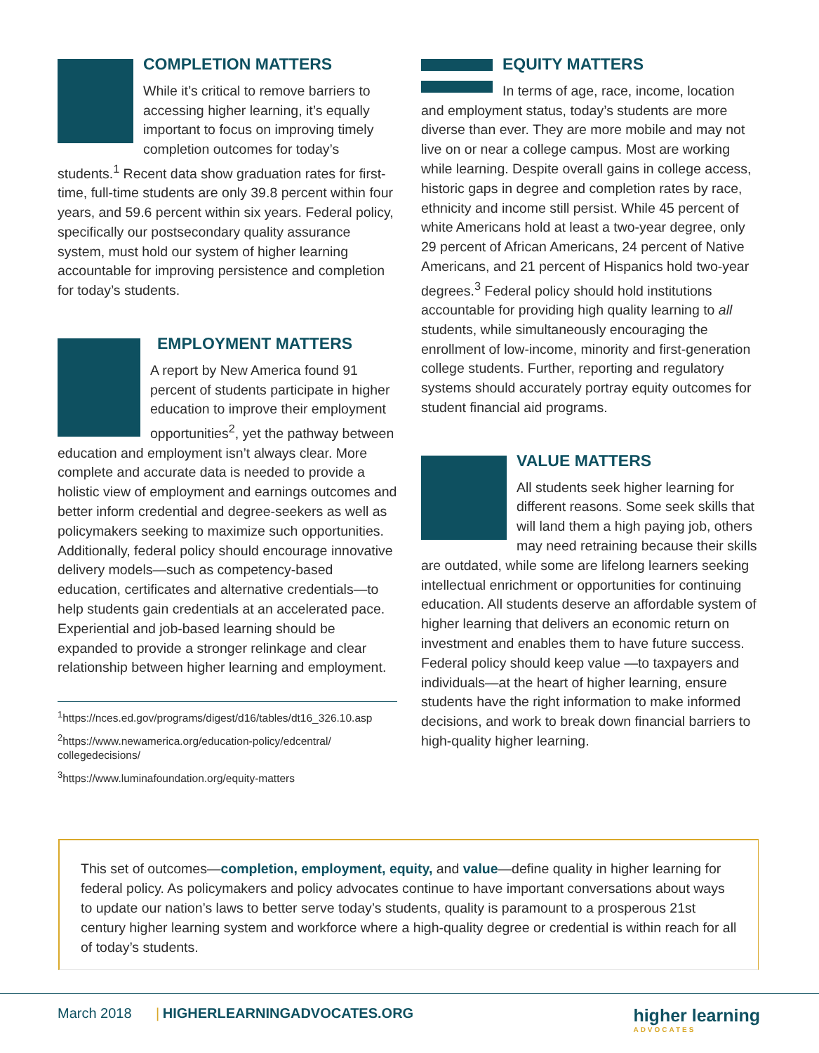COMPLETION MATTERS
While it’s critical to remove barriers to accessing higher learning, it’s equally important to focus on improving timely completion outcomes for today’s students.<sup>1</sup> Recent data show graduation rates for first-time, full-time students are only 39.8 percent within four years, and 59.6 percent within six years. Federal policy, specifically our postsecondary quality assurance system, must hold our system of higher learning accountable for improving persistence and completion for today’s students.
EMPLOYMENT MATTERS
A report by New America found 91 percent of students participate in higher education to improve their employment opportunities<sup>2</sup>, yet the pathway between education and employment isn’t always clear. More complete and accurate data is needed to provide a holistic view of employment and earnings outcomes and better inform credential and degree-seekers as well as policymakers seeking to maximize such opportunities. Additionally, federal policy should encourage innovative delivery models—such as competency-based education, certificates and alternative credentials—to help students gain credentials at an accelerated pace. Experiential and job-based learning should be expanded to provide a stronger relinkage and clear relationship between higher learning and employment.
<sup>1</sup> https://nces.ed.gov/programs/digest/d16/tables/dt16_326.10.asp
<sup>2</sup> https://www.newamerica.org/education-policy/edcentral/ collegedecisions/
<sup>3</sup> https://www.luminafoundation.org/equity-matters
EQUITY MATTERS
In terms of age, race, income, location and employment status, today’s students are more diverse than ever. They are more mobile and may not live on or near a college campus. Most are working while learning. Despite overall gains in college access, historic gaps in degree and completion rates by race, ethnicity and income still persist. While 45 percent of white Americans hold at least a two-year degree, only 29 percent of African Americans, 24 percent of Native Americans, and 21 percent of Hispanics hold two-year degrees.<sup>3</sup> Federal policy should hold institutions accountable for providing high quality learning to all students, while simultaneously encouraging the enrollment of low-income, minority and first-generation college students. Further, reporting and regulatory systems should accurately portray equity outcomes for student financial aid programs.
VALUE MATTERS
All students seek higher learning for different reasons. Some seek skills that will land them a high paying job, others may need retraining because their skills are outdated, while some are lifelong learners seeking intellectual enrichment or opportunities for continuing education. All students deserve an affordable system of higher learning that delivers an economic return on investment and enables them to have future success. Federal policy should keep value —to taxpayers and individuals—at the heart of higher learning, ensure students have the right information to make informed decisions, and work to break down financial barriers to high-quality higher learning.
This set of outcomes—completion, employment, equity, and value—define quality in higher learning for federal policy. As policymakers and policy advocates continue to have important conversations about ways to update our nation’s laws to better serve today’s students, quality is paramount to a prosperous 21st century higher learning system and workforce where a high-quality degree or credential is within reach for all of today’s students.
March 2018 | HIGHERLEARNINGADVOCATES.ORG
higher learning
ADVOCATES